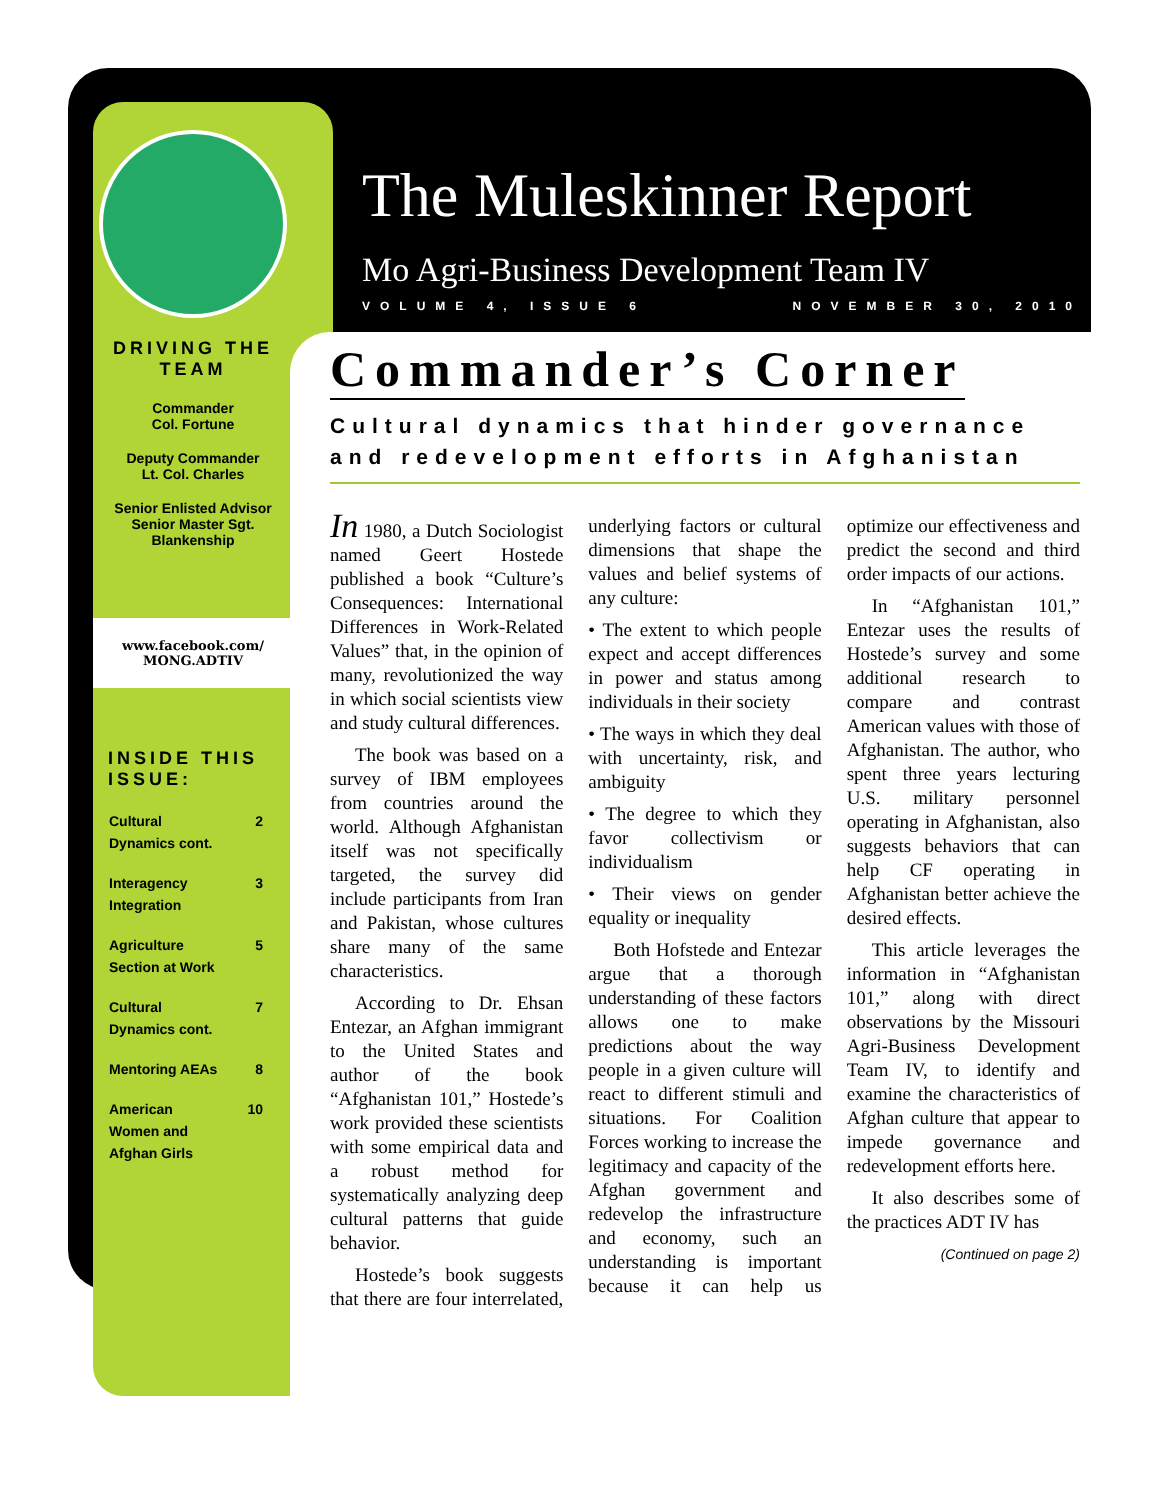The Muleskinner Report
Mo Agri-Business Development Team IV
VOLUME 4, ISSUE 6 NOVEMBER 30, 2010
DRIVING THE TEAM
Commander
Col. Fortune
Deputy Commander
Lt. Col. Charles
Senior Enlisted Advisor
Senior Master Sgt. Blankenship
www.facebook.com/
MONG.ADTIV
INSIDE THIS ISSUE:
Cultural
Dynamics cont. 2
Interagency
Integration 3
Agriculture
Section at Work 5
Cultural
Dynamics cont. 7
Mentoring AEAs 8
American
Women and
Afghan Girls 10
Commander’s Corner
Cultural dynamics that hinder governance and redevelopment efforts in Afghanistan
In 1980, a Dutch Sociologist named Geert Hostede published a book “Culture’s Consequences: International Differences in Work-Related Values” that, in the opinion of many, revolutionized the way in which social scientists view and study cultural differences.
The book was based on a survey of IBM employees from countries around the world. Although Afghanistan itself was not specifically targeted, the survey did include participants from Iran and Pakistan, whose cultures share many of the same characteristics.
According to Dr. Ehsan Entezar, an Afghan immigrant to the United States and author of the book “Afghanistan 101,” Hostede’s work provided these scientists with some empirical data and a robust method for systematically analyzing deep cultural patterns that guide behavior.
Hostede’s book suggests that there are four interrelated, underlying factors or cultural dimensions that shape the values and belief systems of any culture:
• The extent to which people expect and accept differences in power and status among individuals in their society
• The ways in which they deal with uncertainty, risk, and ambiguity
• The degree to which they favor collectivism or individualism
• Their views on gender equality or inequality
Both Hofstede and Entezar argue that a thorough understanding of these factors allows one to make predictions about the way people in a given culture will react to different stimuli and situations. For Coalition Forces working to increase the legitimacy and capacity of the Afghan government and redevelop the infrastructure and economy, such an understanding is important because it can help us optimize our effectiveness and predict the second and third order impacts of our actions.
In “Afghanistan 101,” Entezar uses the results of Hostede’s survey and some additional research to compare and contrast American values with those of Afghanistan. The author, who spent three years lecturing U.S. military personnel operating in Afghanistan, also suggests behaviors that can help CF operating in Afghanistan better achieve the desired effects.
This article leverages the information in “Afghanistan 101,” along with direct observations by the Missouri Agri-Business Development Team IV, to identify and examine the characteristics of Afghan culture that appear to impede governance and redevelopment efforts here.
It also describes some of the practices ADT IV has
(Continued on page 2)